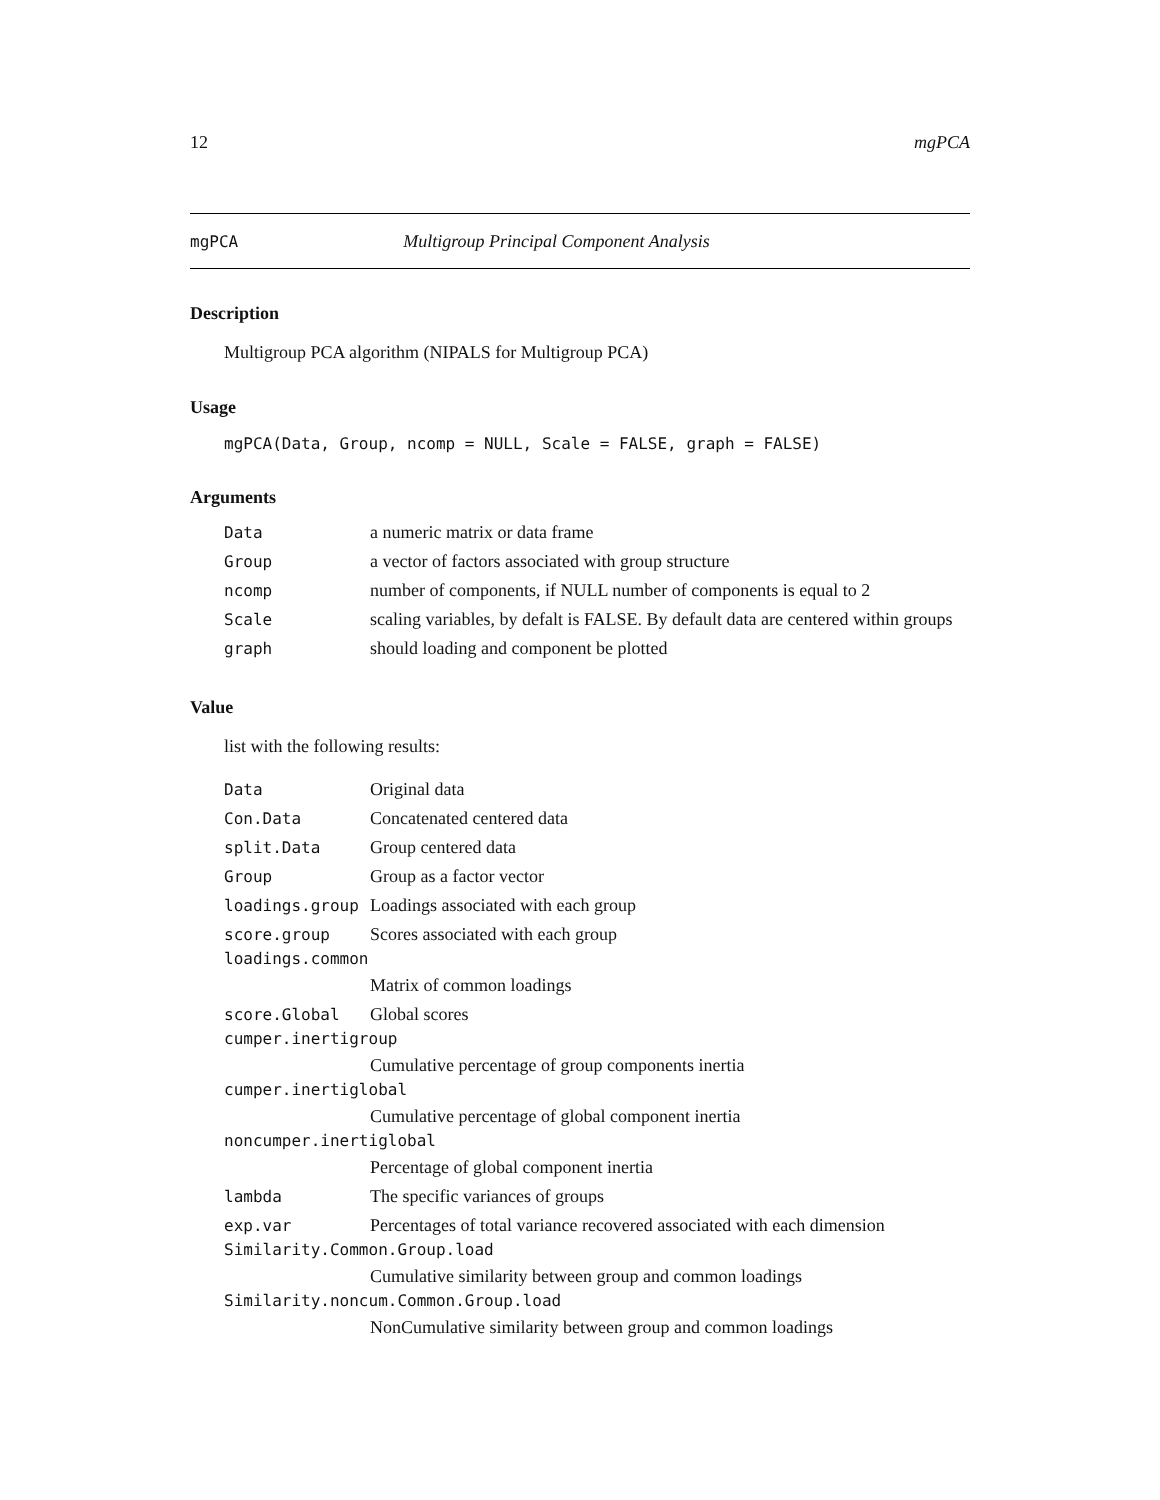12 mgPCA
mgPCA Multigroup Principal Component Analysis
Description
Multigroup PCA algorithm (NIPALS for Multigroup PCA)
Usage
mgPCA(Data, Group, ncomp = NULL, Scale = FALSE, graph = FALSE)
Arguments
| Data | a numeric matrix or data frame |
| Group | a vector of factors associated with group structure |
| ncomp | number of components, if NULL number of components is equal to 2 |
| Scale | scaling variables, by defalt is FALSE. By default data are centered within groups |
| graph | should loading and component be plotted |
Value
list with the following results:
| Data | Original data |
| Con.Data | Concatenated centered data |
| split.Data | Group centered data |
| Group | Group as a factor vector |
| loadings.group | Loadings associated with each group |
| score.group | Scores associated with each group |
| loadings.common | |
| | Matrix of common loadings |
| score.Global | Global scores |
| cumper.inertigroup | |
| | Cumulative percentage of group components inertia |
| cumper.inertiglobal | |
| | Cumulative percentage of global component inertia |
| noncumper.inertiglobal | |
| | Percentage of global component inertia |
| lambda | The specific variances of groups |
| exp.var | Percentages of total variance recovered associated with each dimension |
| Similarity.Common.Group.load | |
| | Cumulative similarity between group and common loadings |
| Similarity.noncum.Common.Group.load | |
| | NonCumulative similarity between group and common loadings |